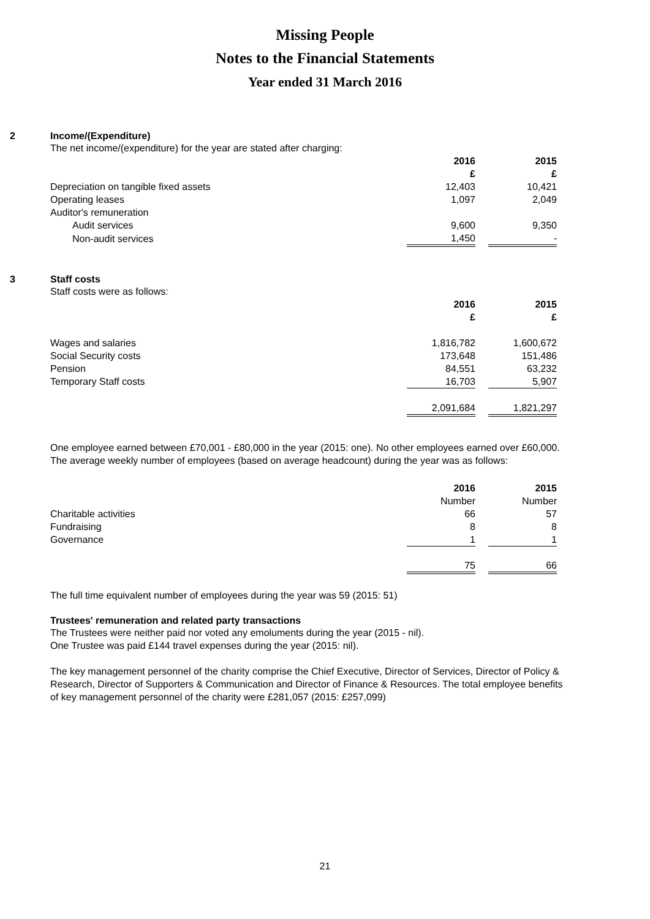Missing People
Notes to the Financial Statements
Year ended 31 March 2016
2
Income/(Expenditure)
The net income/(expenditure) for the year are stated after charging:
| | 2016 | | 2015 | |
| | £ | | £ | |
| Depreciation on tangible fixed assets | 12,403 | | 10,421 | |
| Operating leases | 1,097 | | 2,049 | |
| Auditor's remuneration | | | | |
| Audit services | 9,600 | | 9,350 | |
| Non-audit services | 1,450 | | - | |
3
Staff costs
Staff costs were as follows:
| | 2016 | | 2015 | |
| | £ | | £ | |
| Wages and salaries | 1,816,782 | | 1,600,672 | |
| Social Security costs | 173,648 | | 151,486 | |
| Pension | 84,551 | | 63,232 | |
| Temporary Staff costs | 16,703 | | 5,907 | |
| | 2,091,684 | | 1,821,297 | |
One employee earned between £70,001 - £80,000 in the year (2015: one). No other employees earned over £60,000.
The average weekly number of employees (based on average headcount) during the year was as follows:
| | 2016 | | 2015 | |
| | Number | | Number | |
| Charitable activities | 66 | | 57 | |
| Fundraising | 8 | | 8 | |
| Governance | 1 | | 1 | |
| | 75 | | 66 | |
The full time equivalent number of employees during the year was 59 (2015: 51)
Trustees' remuneration and related party transactions
The Trustees were neither paid nor voted any emoluments during the year (2015 - nil).
One Trustee was paid £144 travel expenses during the year (2015: nil).
The key management personnel of the charity comprise the Chief Executive, Director of Services, Director of Policy & Research, Director of Supporters & Communication and Director of Finance & Resources. The total employee benefits of key management personnel of the charity were £281,057 (2015: £257,099)
21